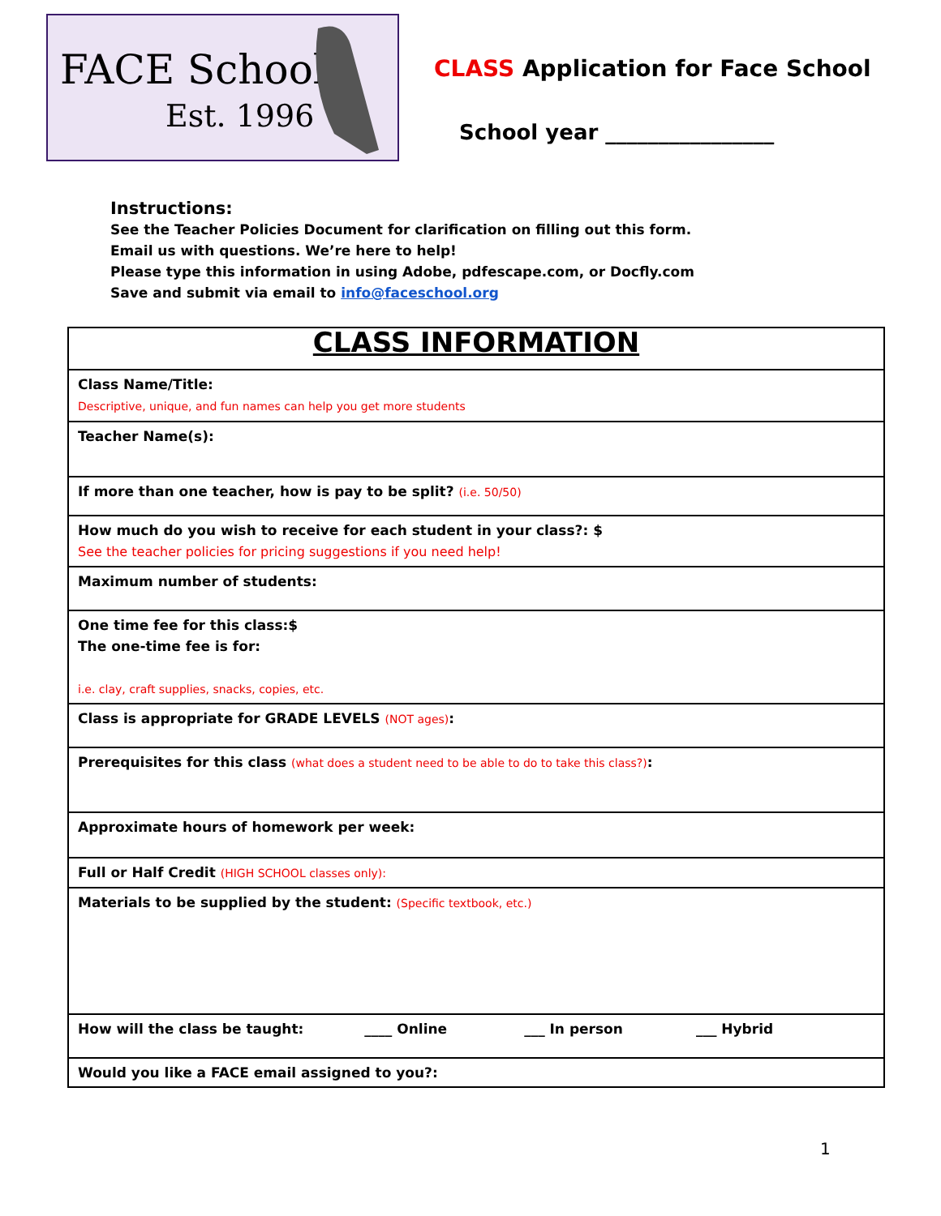FACE School
Est. 1996
CLASS Application for Face School
School year ________________
Instructions:
See the Teacher Policies Document for clarification on filling out this form.
Email us with questions. We’re here to help!
Please type this information in using Adobe, pdfescape.com, or Docfly.com
Save and submit via email to info@faceschool.org
| CLASS INFORMATION |
| Class Name/Title: Descriptive, unique, and fun names can help you get more students |
| Teacher Name(s): |
| If more than one teacher, how is pay to be split? (i.e. 50/50) |
| How much do you wish to receive for each student in your class?: $ See the teacher policies for pricing suggestions if you need help! |
| Maximum number of students: |
| One time fee for this class:$ The one-time fee is for: i.e. clay, craft supplies, snacks, copies, etc. |
| Class is appropriate for GRADE LEVELS (NOT ages) : |
| Prerequisites for this class (what does a student need to be able to do to take this class?) : |
| Approximate hours of homework per week: |
| Full or Half Credit (HIGH SCHOOL classes only): |
| Materials to be supplied by the student: (Specific textbook, etc.) |
| How will the class be taught: ____ Online ___ In person ___ Hybrid |
| Would you like a FACE email assigned to you?: |
1